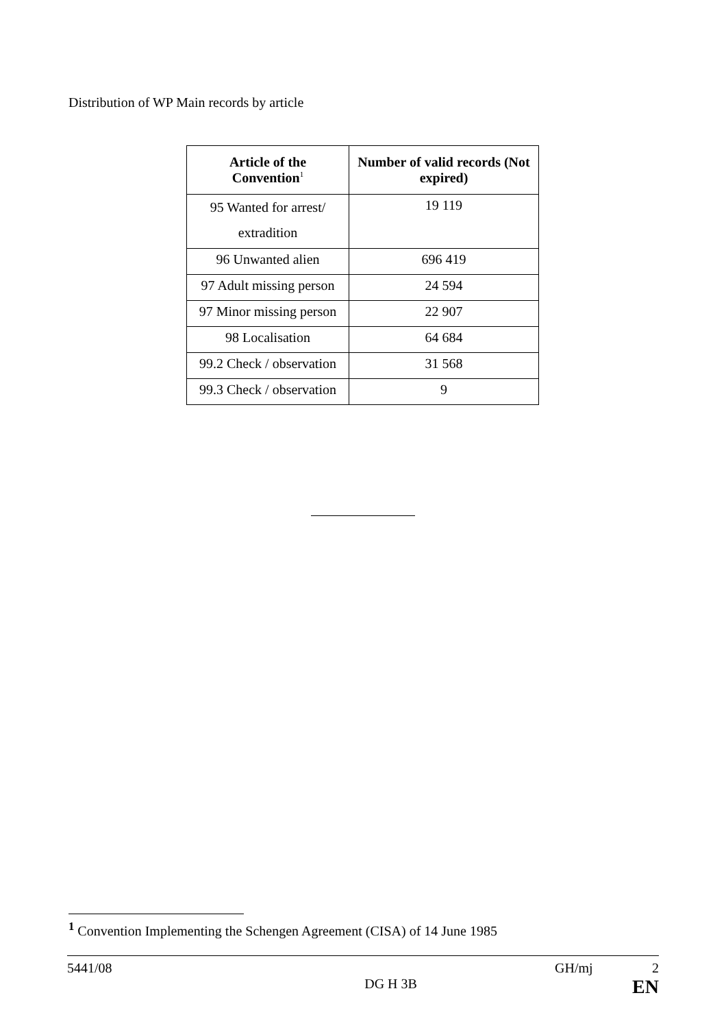Distribution of WP Main records by article
| Article of the Convention<sup>1</sup> | Number of valid records (Not expired) |
| --- | --- |
| 95 Wanted for arrest/ extradition | 19 119 |
| 96 Unwanted alien | 696 419 |
| 97 Adult missing person | 24 594 |
| 97 Minor missing person | 22 907 |
| 98 Localisation | 64 684 |
| 99.2 Check / observation | 31 568 |
| 99.3 Check / observation | 9 |
<sup>1</sup> Convention Implementing the Schengen Agreement (CISA) of 14 June 1985
5441/08 GH/mj 2
DG H 3B EN